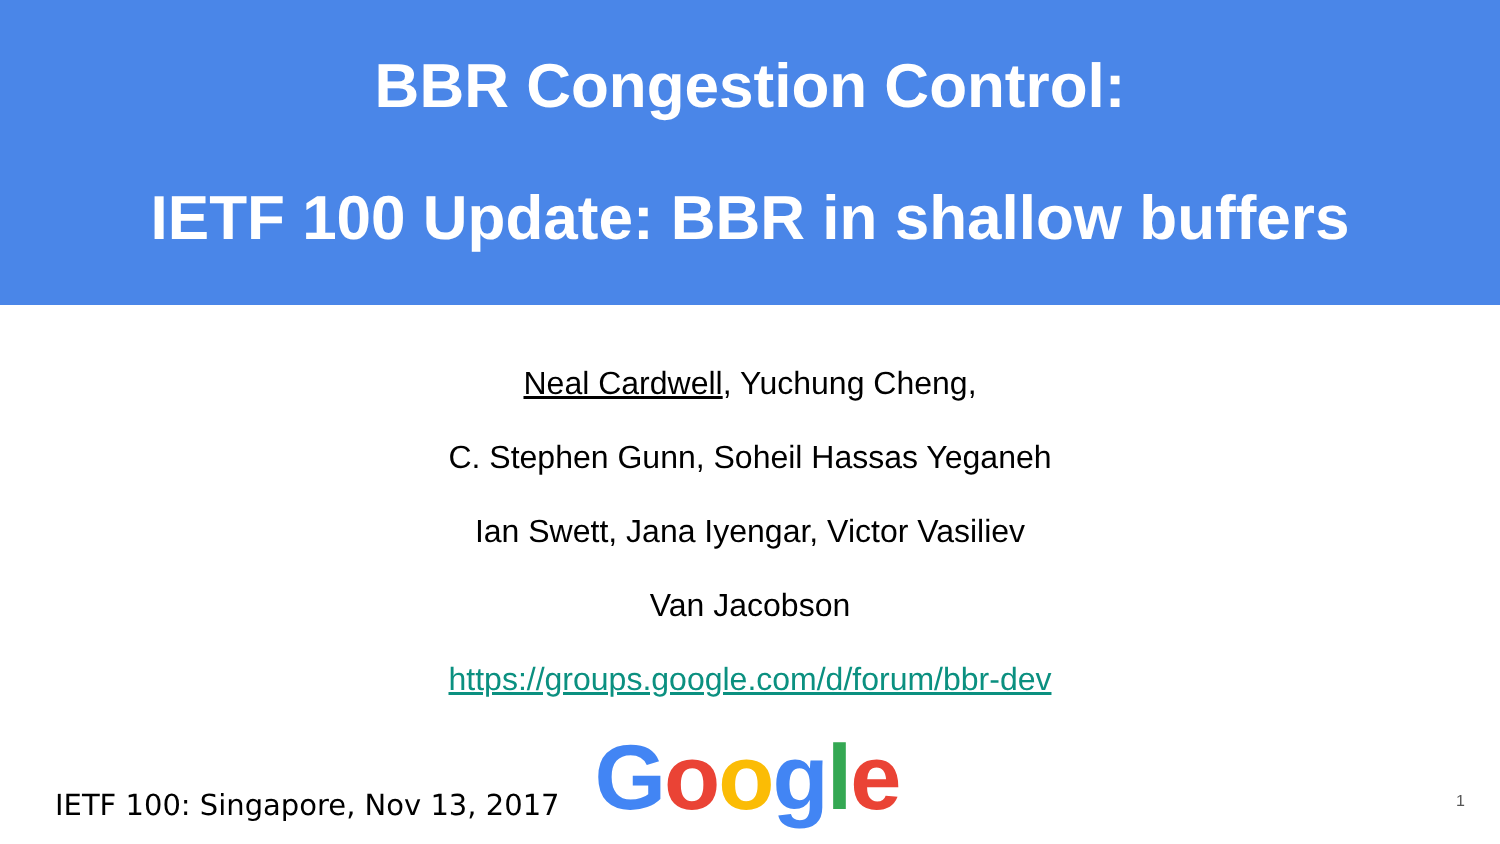BBR Congestion Control:
IETF 100 Update: BBR in shallow buffers
Neal Cardwell, Yuchung Cheng,
C. Stephen Gunn, Soheil Hassas Yeganeh
Ian Swett, Jana Iyengar, Victor Vasiliev
Van Jacobson
https://groups.google.com/d/forum/bbr-dev
IETF 100: Singapore, Nov 13, 2017
Google
1